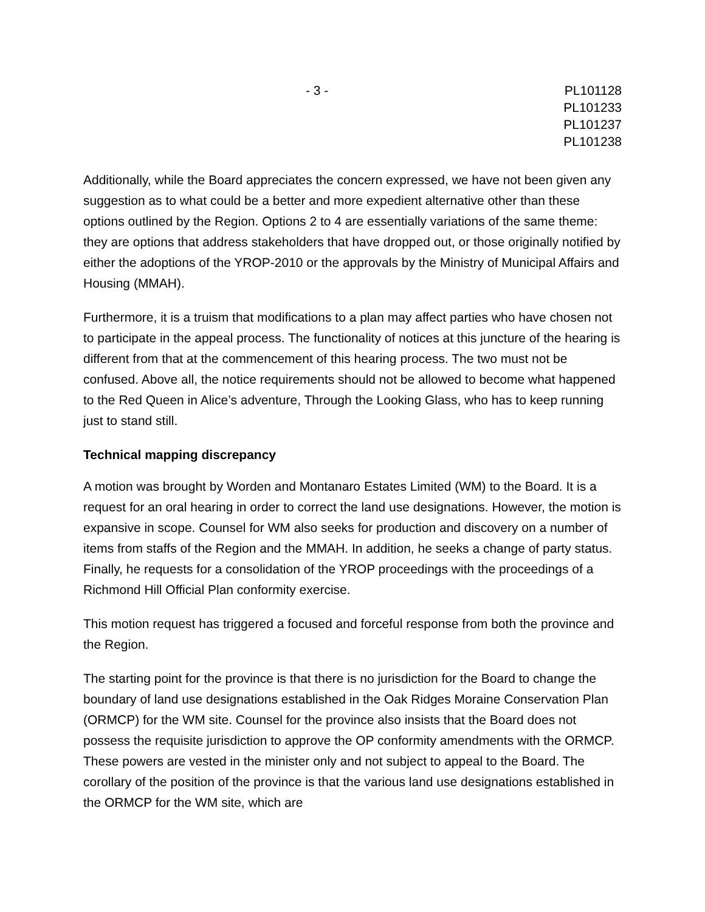- 3 - PL101128
PL101233
PL101237
PL101238
Additionally, while the Board appreciates the concern expressed, we have not been given any suggestion as to what could be a better and more expedient alternative other than these options outlined by the Region. Options 2 to 4 are essentially variations of the same theme: they are options that address stakeholders that have dropped out, or those originally notified by either the adoptions of the YROP-2010 or the approvals by the Ministry of Municipal Affairs and Housing (MMAH).
Furthermore, it is a truism that modifications to a plan may affect parties who have chosen not to participate in the appeal process. The functionality of notices at this juncture of the hearing is different from that at the commencement of this hearing process. The two must not be confused. Above all, the notice requirements should not be allowed to become what happened to the Red Queen in Alice’s adventure, Through the Looking Glass, who has to keep running just to stand still.
Technical mapping discrepancy
A motion was brought by Worden and Montanaro Estates Limited (WM) to the Board. It is a request for an oral hearing in order to correct the land use designations. However, the motion is expansive in scope. Counsel for WM also seeks for production and discovery on a number of items from staffs of the Region and the MMAH. In addition, he seeks a change of party status. Finally, he requests for a consolidation of the YROP proceedings with the proceedings of a Richmond Hill Official Plan conformity exercise.
This motion request has triggered a focused and forceful response from both the province and the Region.
The starting point for the province is that there is no jurisdiction for the Board to change the boundary of land use designations established in the Oak Ridges Moraine Conservation Plan (ORMCP) for the WM site. Counsel for the province also insists that the Board does not possess the requisite jurisdiction to approve the OP conformity amendments with the ORMCP. These powers are vested in the minister only and not subject to appeal to the Board. The corollary of the position of the province is that the various land use designations established in the ORMCP for the WM site, which are